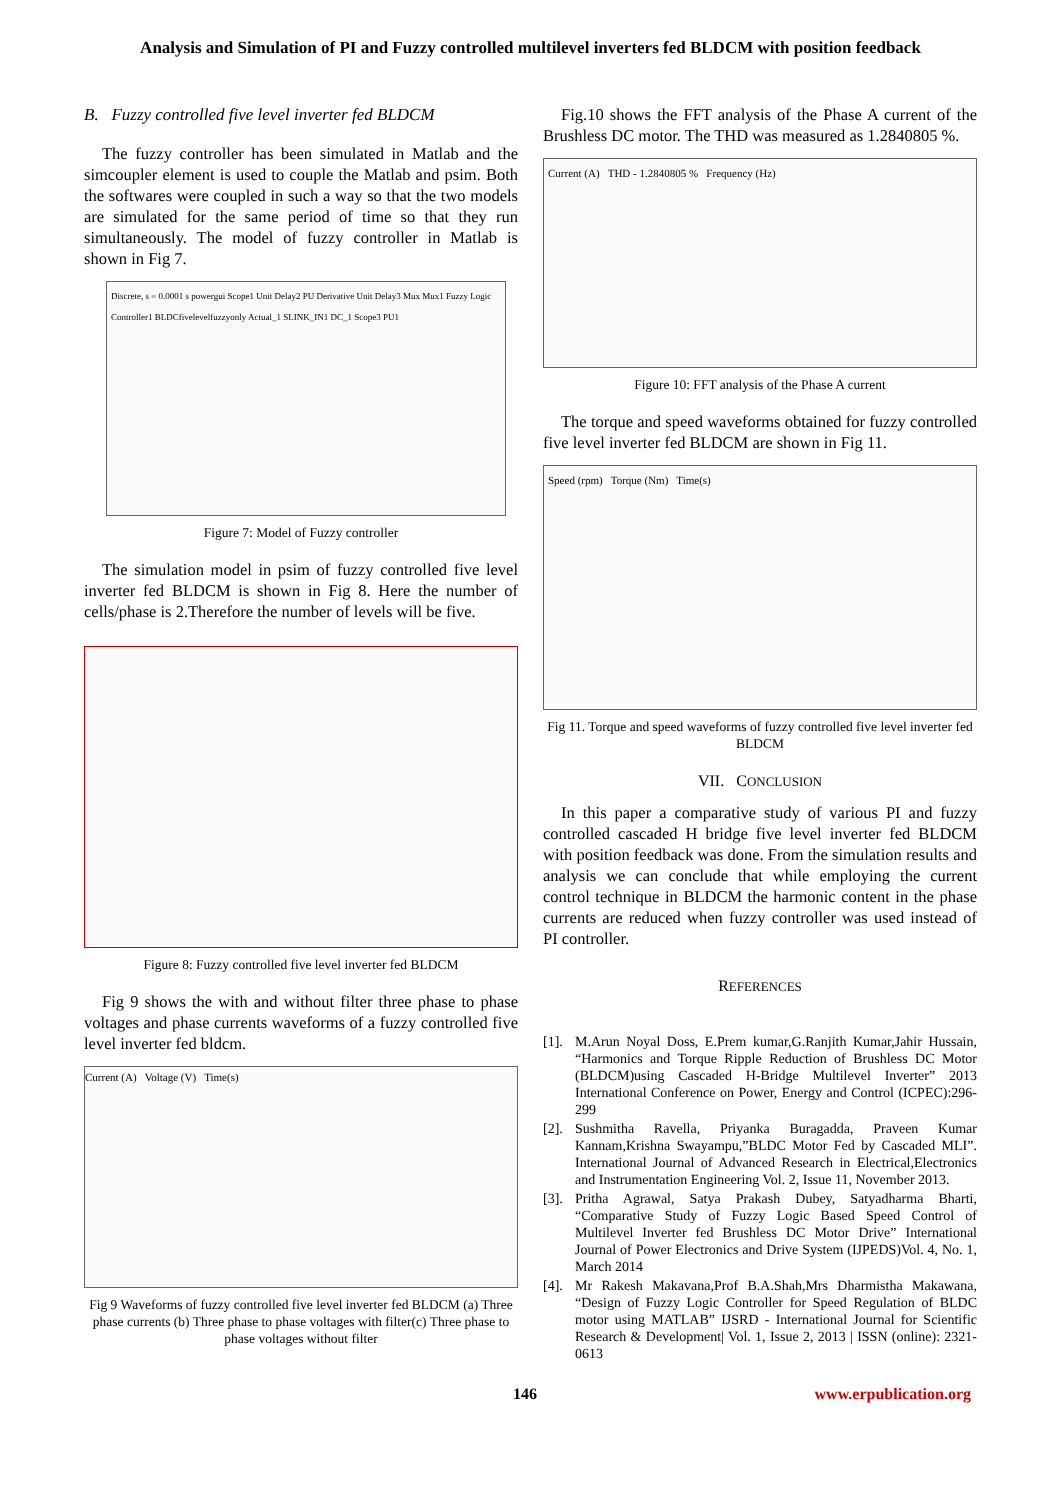Analysis and Simulation of PI and Fuzzy controlled multilevel inverters fed BLDCM with position feedback
B. Fuzzy controlled five level inverter fed BLDCM
The fuzzy controller has been simulated in Matlab and the simcoupler element is used to couple the Matlab and psim. Both the softwares were coupled in such a way so that the two models are simulated for the same period of time so that they run simultaneously. The model of fuzzy controller in Matlab is shown in Fig 7.
Discrete, s = 0.0001 s powergui Scope1 Unit Delay2 PU Derivative Unit Delay3 Mux Mux1 Fuzzy Logic Controller1 BLDCfivelevelfuzzyonly Actual_1 SLINK_IN1 DC_1 Scope3 PU1
Figure 7: Model of Fuzzy controller
The simulation model in psim of fuzzy controlled five level inverter fed BLDCM is shown in Fig 8. Here the number of cells/phase is 2.Therefore the number of levels will be five.
Figure 8: Fuzzy controlled five level inverter fed BLDCM
Fig 9 shows the with and without filter three phase to phase voltages and phase currents waveforms of a fuzzy controlled five level inverter fed bldcm.
Current (A) Voltage (V) Time(s)
Fig 9 Waveforms of fuzzy controlled five level inverter fed BLDCM (a) Three phase currents (b) Three phase to phase voltages with filter(c) Three phase to phase voltages without filter
Fig.10 shows the FFT analysis of the Phase A current of the Brushless DC motor. The THD was measured as 1.2840805 %.
Current (A) THD - 1.2840805 % Frequency (Hz)
Figure 10: FFT analysis of the Phase A current
The torque and speed waveforms obtained for fuzzy controlled five level inverter fed BLDCM are shown in Fig 11.
Speed (rpm) Torque (Nm) Time(s)
Fig 11. Torque and speed waveforms of fuzzy controlled five level inverter fed BLDCM
VII. CONCLUSION
In this paper a comparative study of various PI and fuzzy controlled cascaded H bridge five level inverter fed BLDCM with position feedback was done. From the simulation results and analysis we can conclude that while employing the current control technique in BLDCM the harmonic content in the phase currents are reduced when fuzzy controller was used instead of PI controller.
REFERENCES
[1].
M.Arun Noyal Doss, E.Prem kumar,G.Ranjith Kumar,Jahir Hussain, “Harmonics and Torque Ripple Reduction of Brushless DC Motor (BLDCM)using Cascaded H-Bridge Multilevel Inverter” 2013 International Conference on Power, Energy and Control (ICPEC):296-299
[2].
Sushmitha Ravella, Priyanka Buragadda, Praveen Kumar Kannam,Krishna Swayampu,”BLDC Motor Fed by Cascaded MLI”. International Journal of Advanced Research in Electrical,Electronics and Instrumentation Engineering Vol. 2, Issue 11, November 2013.
[3].
Pritha Agrawal, Satya Prakash Dubey, Satyadharma Bharti, “Comparative Study of Fuzzy Logic Based Speed Control of Multilevel Inverter fed Brushless DC Motor Drive” International Journal of Power Electronics and Drive System (IJPEDS)Vol. 4, No. 1, March 2014
[4].
Mr Rakesh Makavana,Prof B.A.Shah,Mrs Dharmistha Makawana, “Design of Fuzzy Logic Controller for Speed Regulation of BLDC motor using MATLAB” IJSRD - International Journal for Scientific Research & Development| Vol. 1, Issue 2, 2013 | ISSN (online): 2321-0613
146 www.erpublication.org